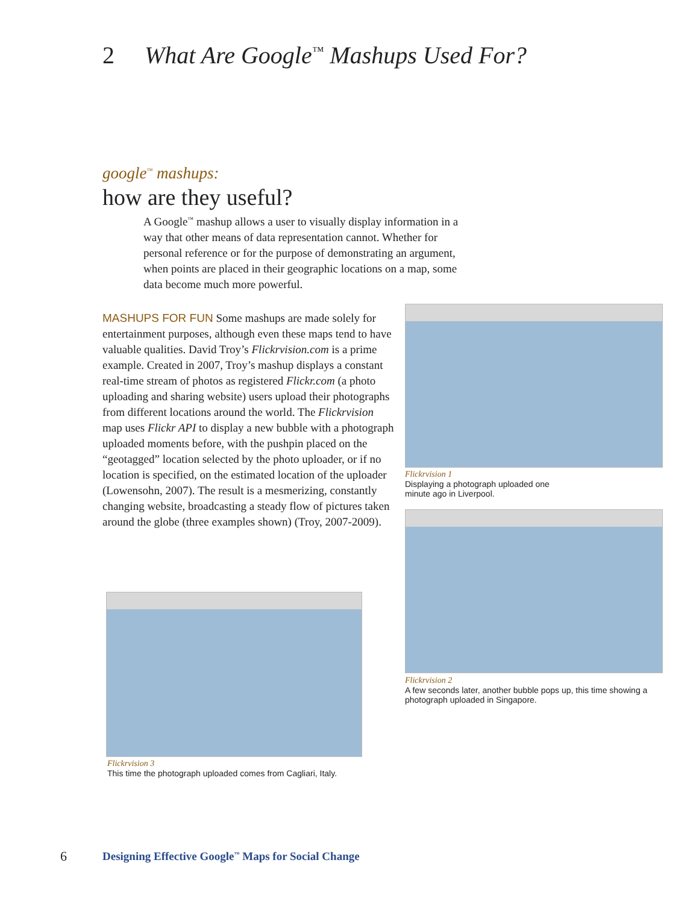2 What Are Google<sup>™</sup> Mashups Used For?
google<sup>™</sup> mashups:
how are they useful?
A Google<sup>™</sup> mashup allows a user to visually display information in a way that other means of data representation cannot. Whether for personal reference or for the purpose of demonstrating an argument, when points are placed in their geographic locations on a map, some data become much more powerful.
MASHUPS FOR FUN Some mashups are made solely for entertainment purposes, although even these maps tend to have valuable qualities. David Troy’s Flickrvision.com is a prime example. Created in 2007, Troy’s mashup displays a constant real-time stream of photos as registered Flickr.com (a photo uploading and sharing website) users upload their photographs from different locations around the world. The Flickrvision map uses Flickr API to display a new bubble with a photograph uploaded moments before, with the pushpin placed on the “geotagged” location selected by the photo uploader, or if no location is specified, on the estimated location of the uploader (Lowensohn, 2007). The result is a mesmerizing, constantly changing website, broadcasting a steady flow of pictures taken around the globe (three examples shown) (Troy, 2007-2009).
Flickrvision 1
Displaying a photograph uploaded one minute ago in Liverpool.
Flickrvision 2
A few seconds later, another bubble pops up, this time showing a photograph uploaded in Singapore.
Flickrvision 3
This time the photograph uploaded comes from Cagliari, Italy.
6 Designing Effective Google<sup>™</sup> Maps for Social Change